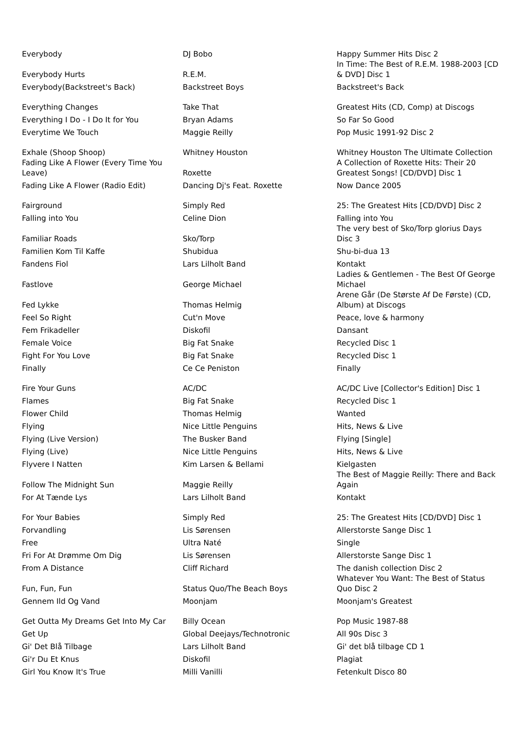| Everybody | DJ Bobo | Happy Summer Hits Disc 2 |
| Everybody Hurts | R.E.M. | In Time: The Best of R.E.M. 1988-2003 [CD & DVD] Disc 1 |
| Everybody(Backstreet's Back) | Backstreet Boys | Backstreet's Back |
| Everything Changes | Take That | Greatest Hits (CD, Comp) at Discogs |
| Everything I Do - I Do It for You | Bryan Adams | So Far So Good |
| Everytime We Touch | Maggie Reilly | Pop Music 1991-92 Disc 2 |
| Exhale (Shoop Shoop) | Whitney Houston | Whitney Houston The Ultimate Collection |
| Fading Like A Flower (Every Time You Leave) | Roxette | A Collection of Roxette Hits: Their 20 Greatest Songs! [CD/DVD] Disc 1 |
| Fading Like A Flower (Radio Edit) | Dancing Dj's Feat. Roxette | Now Dance 2005 |
| Fairground | Simply Red | 25: The Greatest Hits [CD/DVD] Disc 2 |
| Falling into You | Celine Dion | Falling into You |
| Familiar Roads | Sko/Torp | The very best of Sko/Torp glorius Days Disc 3 |
| Familien Kom Til Kaffe | Shubidua | Shu-bi-dua 13 |
| Fandens Fiol | Lars Lilholt Band | Kontakt |
| Fastlove | George Michael | Ladies & Gentlemen - The Best Of George Michael |
| Fed Lykke | Thomas Helmig | Arene Går (De Største Af De Første) (CD, Album) at Discogs |
| Feel So Right | Cut'n Move | Peace, love & harmony |
| Fem Frikadeller | Diskofil | Dansant |
| Female Voice | Big Fat Snake | Recycled Disc 1 |
| Fight For You Love | Big Fat Snake | Recycled Disc 1 |
| Finally | Ce Ce Peniston | Finally |
| Fire Your Guns | AC/DC | AC/DC Live [Collector's Edition] Disc 1 |
| Flames | Big Fat Snake | Recycled Disc 1 |
| Flower Child | Thomas Helmig | Wanted |
| Flying | Nice Little Penguins | Hits, News & Live |
| Flying (Live Version) | The Busker Band | Flying [Single] |
| Flying (Live) | Nice Little Penguins | Hits, News & Live |
| Flyvere I Natten | Kim Larsen & Bellami | Kielgasten |
| Follow The Midnight Sun | Maggie Reilly | The Best of Maggie Reilly: There and Back Again |
| For At Tænde Lys | Lars Lilholt Band | Kontakt |
| For Your Babies | Simply Red | 25: The Greatest Hits [CD/DVD] Disc 1 |
| Forvandling | Lis Sørensen | Allerstorste Sange Disc 1 |
| Free | Ultra Naté | Single |
| Fri For At Drømme Om Dig | Lis Sørensen | Allerstorste Sange Disc 1 |
| From A Distance | Cliff Richard | The danish collection Disc 2 |
| Fun, Fun, Fun | Status Quo/The Beach Boys | Whatever You Want: The Best of Status Quo Disc 2 |
| Gennem Ild Og Vand | Moonjam | Moonjam's Greatest |
| Get Outta My Dreams Get Into My Car | Billy Ocean | Pop Music 1987-88 |
| Get Up | Global Deejays/Technotronic | All 90s Disc 3 |
| Gi' Det Blå Tilbage | Lars Lilholt Band | Gi' det blå tilbage CD 1 |
| Gi'r Du Et Knus | Diskofil | Plagiat |
| Girl You Know It's True | Milli Vanilli | Fetenkult Disco 80 |